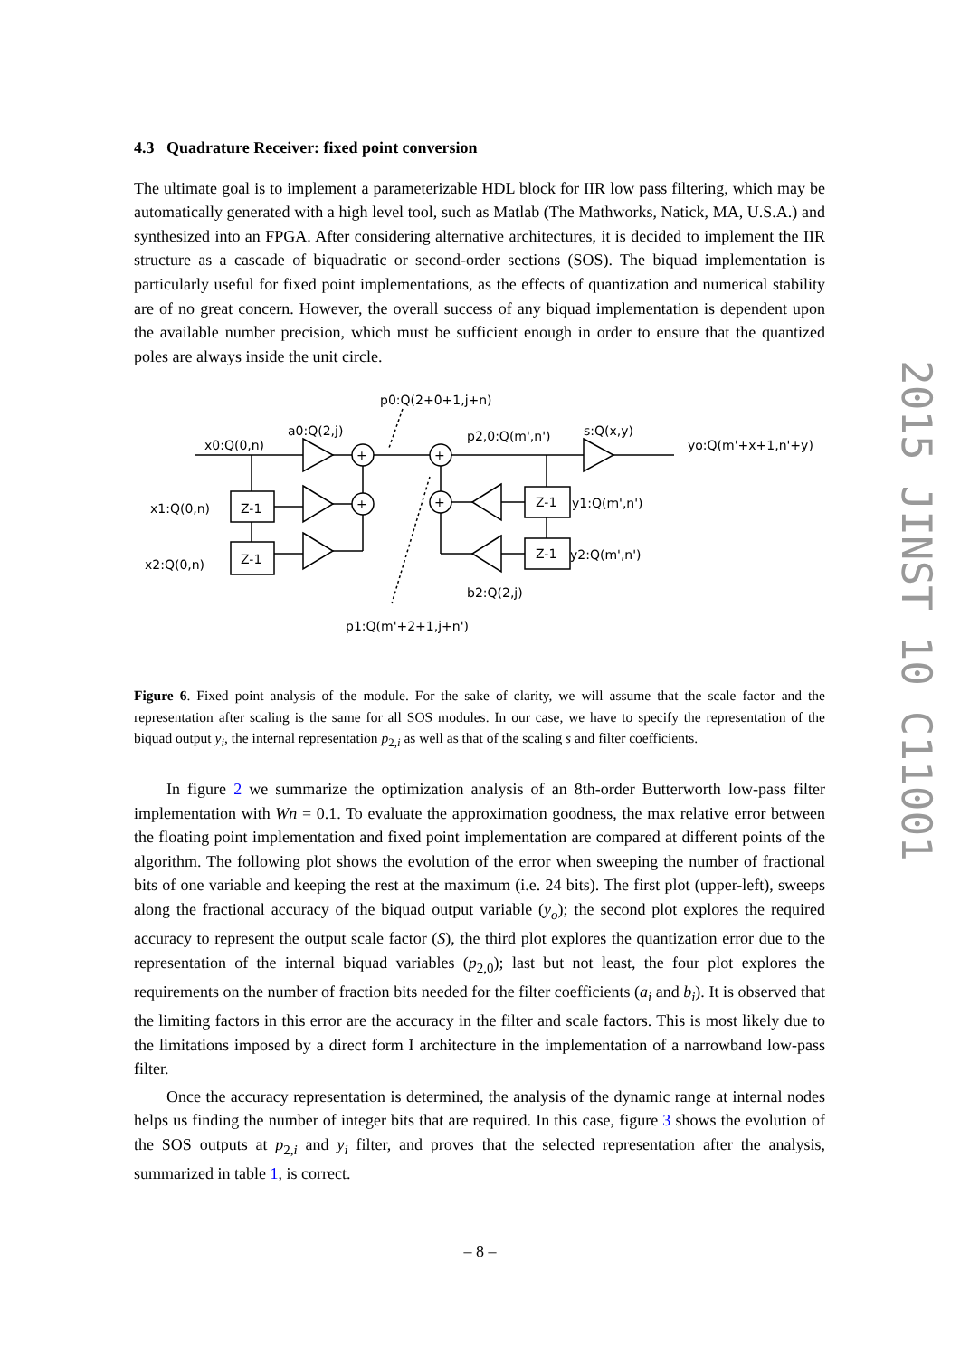4.3 Quadrature Receiver: fixed point conversion
The ultimate goal is to implement a parameterizable HDL block for IIR low pass filtering, which may be automatically generated with a high level tool, such as Matlab (The Mathworks, Natick, MA, U.S.A.) and synthesized into an FPGA. After considering alternative architectures, it is decided to implement the IIR structure as a cascade of biquadratic or second-order sections (SOS). The biquad implementation is particularly useful for fixed point implementations, as the effects of quantization and numerical stability are of no great concern. However, the overall success of any biquad implementation is dependent upon the available number precision, which must be sufficient enough in order to ensure that the quantized poles are always inside the unit circle.
x0:Q(0,n)
a0:Q(2,j)
p0:Q(2+0+1,j+n)
p2,0:Q(m',n')
s:Q(x,y)
yo:Q(m'+x+1,n'+y)
x1:Q(0,n)
Z-1
x2:Q(0,n)
Z-1
+
+
+
+
Z-1
y1:Q(m',n')
Z-1
y2:Q(m',n')
b2:Q(2,j)
p1:Q(m'+2+1,j+n')
Figure 6. Fixed point analysis of the module. For the sake of clarity, we will assume that the scale factor and the representation after scaling is the same for all SOS modules. In our case, we have to specify the representation of the biquad output y<sub>i</sub>, the internal representation p<sub>2,i</sub> as well as that of the scaling s and filter coefficients.
In figure 2 we summarize the optimization analysis of an 8th-order Butterworth low-pass filter implementation with Wn = 0.1. To evaluate the approximation goodness, the max relative error between the floating point implementation and fixed point implementation are compared at different points of the algorithm. The following plot shows the evolution of the error when sweeping the number of fractional bits of one variable and keeping the rest at the maximum (i.e. 24 bits). The first plot (upper-left), sweeps along the fractional accuracy of the biquad output variable (y<sub>o</sub>); the second plot explores the required accuracy to represent the output scale factor (S), the third plot explores the quantization error due to the representation of the internal biquad variables (p<sub>2,0</sub>); last but not least, the four plot explores the requirements on the number of fraction bits needed for the filter coefficients (a<sub>i</sub> and b<sub>i</sub>). It is observed that the limiting factors in this error are the accuracy in the filter and scale factors. This is most likely due to the limitations imposed by a direct form I architecture in the implementation of a narrowband low-pass filter.
Once the accuracy representation is determined, the analysis of the dynamic range at internal nodes helps us finding the number of integer bits that are required. In this case, figure 3 shows the evolution of the SOS outputs at p<sub>2,i</sub> and y<sub>i</sub> filter, and proves that the selected representation after the analysis, summarized in table 1, is correct.
2015 JINST 10 C11001
– 8 –